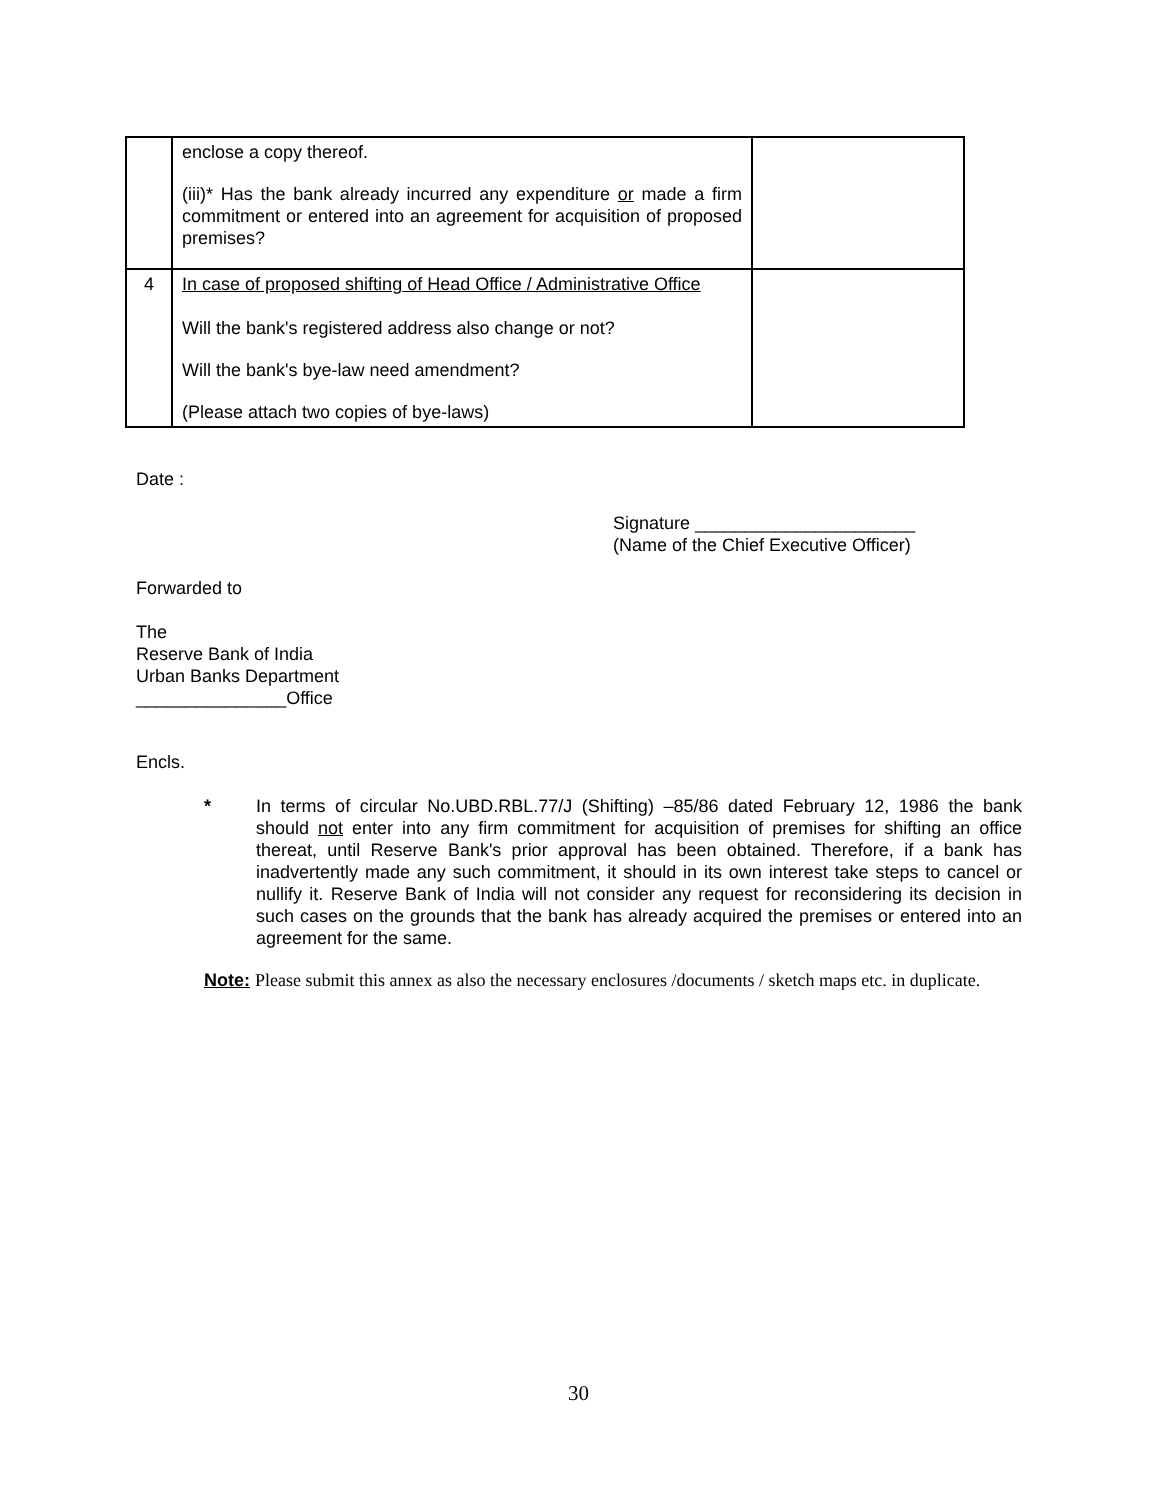| | enclose a copy thereof. (iii)* Has the bank already incurred any expenditure or made a firm commitment or entered into an agreement for acquisition of proposed premises? | |
| 4 | In case of proposed shifting of Head Office / Administrative Office Will the bank's registered address also change or not? Will the bank's bye-law need amendment? (Please attach two copies of bye-laws) | |
Date :
Signature ______________________
(Name of the Chief Executive Officer)
Forwarded to
The
Reserve Bank of India
Urban Banks Department
_______________Office
Encls.
* In terms of circular No.UBD.RBL.77/J (Shifting) –85/86 dated February 12, 1986 the bank should not enter into any firm commitment for acquisition of premises for shifting an office thereat, until Reserve Bank's prior approval has been obtained. Therefore, if a bank has inadvertently made any such commitment, it should in its own interest take steps to cancel or nullify it. Reserve Bank of India will not consider any request for reconsidering its decision in such cases on the grounds that the bank has already acquired the premises or entered into an agreement for the same.
Note: Please submit this annex as also the necessary enclosures /documents / sketch maps etc. in duplicate.
30